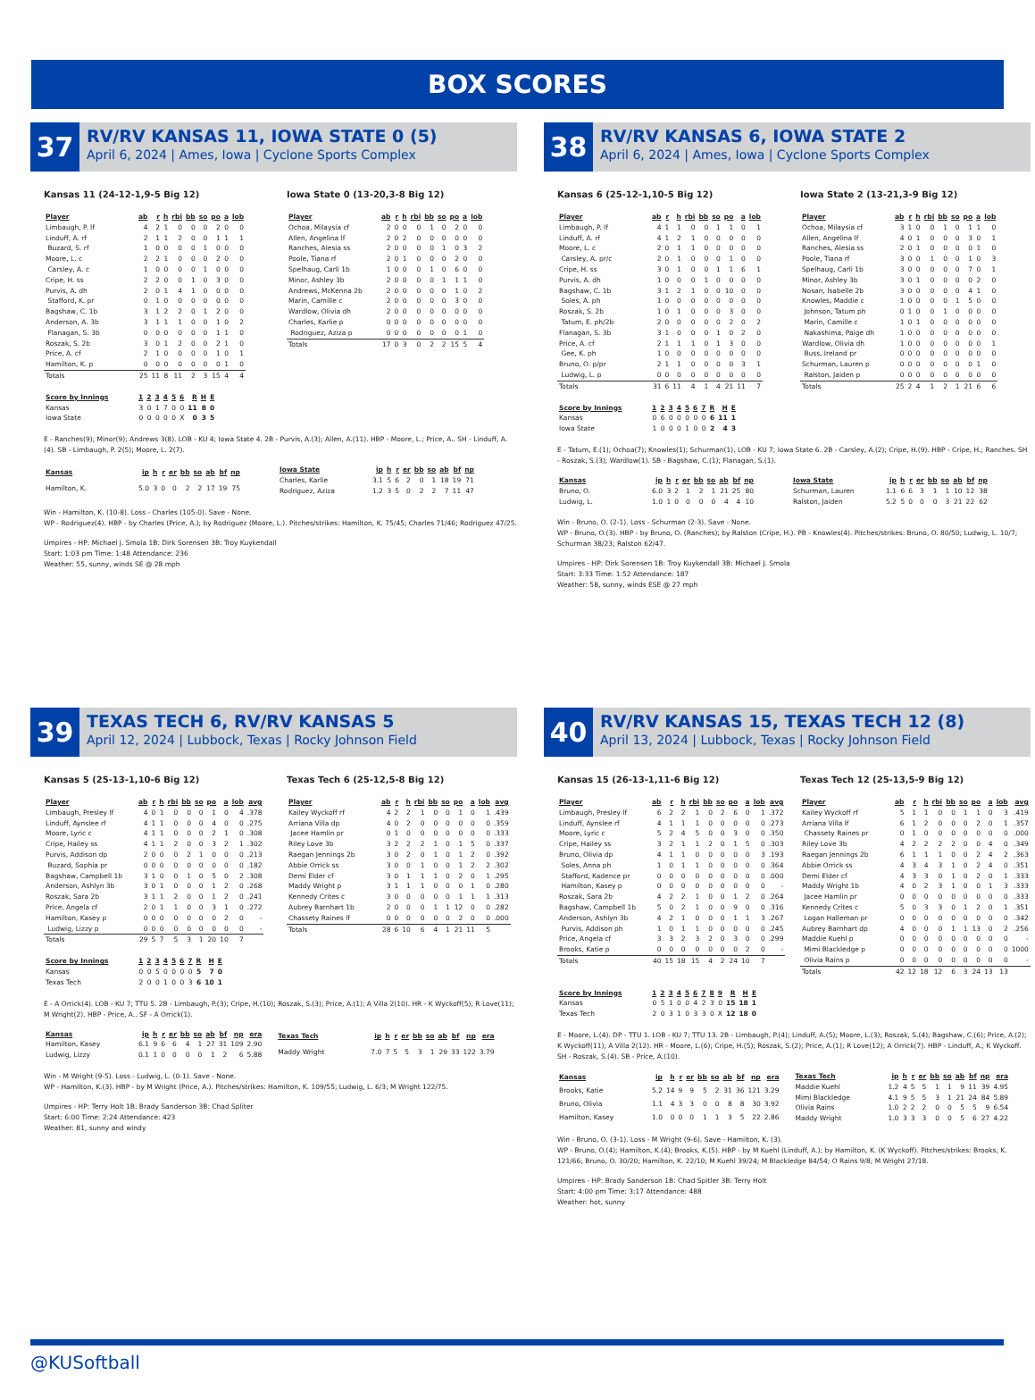BOX SCORES
37
RV/RV KANSAS 11, IOWA STATE 0 (5)
April 6, 2024 | Ames, Iowa | Cyclone Sports Complex
Kansas 11 (24-12-1,9-5 Big 12)
| Player | ab | r | h | rbi | bb | so | po | a | lob |
| --- | --- | --- | --- | --- | --- | --- | --- | --- | --- |
| Limbaugh, P. lf | 4 | 2 | 1 | 0 | 0 | 0 | 2 | 0 | 0 |
| Linduff, A. rf | 2 | 1 | 1 | 2 | 0 | 0 | 1 | 1 | 1 |
| Buzard, S. rf | 1 | 0 | 0 | 0 | 0 | 1 | 0 | 0 | 0 |
| Moore, L. c | 2 | 2 | 1 | 0 | 0 | 0 | 2 | 0 | 0 |
| Carsley, A. c | 1 | 0 | 0 | 0 | 0 | 1 | 0 | 0 | 0 |
| Cripe, H. ss | 2 | 2 | 0 | 0 | 1 | 0 | 3 | 0 | 0 |
| Purvis, A. dh | 2 | 0 | 1 | 4 | 1 | 0 | 0 | 0 | 0 |
| Stafford, K. pr | 0 | 1 | 0 | 0 | 0 | 0 | 0 | 0 | 0 |
| Bagshaw, C. 1b | 3 | 1 | 2 | 2 | 0 | 1 | 2 | 0 | 0 |
| Anderson, A. 3b | 3 | 1 | 1 | 1 | 0 | 0 | 1 | 0 | 2 |
| Flanagan, S. 3b | 0 | 0 | 0 | 0 | 0 | 0 | 1 | 1 | 0 |
| Roszak, S. 2b | 3 | 0 | 1 | 2 | 0 | 0 | 2 | 1 | 0 |
| Price, A. cf | 2 | 1 | 0 | 0 | 0 | 0 | 1 | 0 | 1 |
| Hamilton, K. p | 0 | 0 | 0 | 0 | 0 | 0 | 0 | 1 | 0 |
| Totals | 25 | 11 | 8 | 11 | 2 | 3 | 15 | 4 | 4 |
Iowa State 0 (13-20,3-8 Big 12)
| Player | ab | r | h | rbi | bb | so | po | a | lob |
| --- | --- | --- | --- | --- | --- | --- | --- | --- | --- |
| Ochoa, Milaysia cf | 2 | 0 | 0 | 0 | 1 | 0 | 2 | 0 | 0 |
| Allen, Angelina lf | 2 | 0 | 2 | 0 | 0 | 0 | 0 | 0 | 0 |
| Ranches, Alesia ss | 2 | 0 | 0 | 0 | 0 | 1 | 0 | 3 | 2 |
| Poole, Tiana rf | 2 | 0 | 1 | 0 | 0 | 0 | 2 | 0 | 0 |
| Spelhaug, Carli 1b | 1 | 0 | 0 | 0 | 1 | 0 | 6 | 0 | 0 |
| Minor, Ashley 3b | 2 | 0 | 0 | 0 | 0 | 1 | 1 | 1 | 0 |
| Andrews, McKenna 2b | 2 | 0 | 0 | 0 | 0 | 0 | 1 | 0 | 2 |
| Marin, Camille c | 2 | 0 | 0 | 0 | 0 | 0 | 3 | 0 | 0 |
| Wardlow, Olivia dh | 2 | 0 | 0 | 0 | 0 | 0 | 0 | 0 | 0 |
| Charles, Karlie p | 0 | 0 | 0 | 0 | 0 | 0 | 0 | 0 | 0 |
| Rodriguez, Aziza p | 0 | 0 | 0 | 0 | 0 | 0 | 0 | 1 | 0 |
| Totals | 17 | 0 | 3 | 0 | 2 | 2 | 15 | 5 | 4 |
| Score by Innings | 1 | 2 | 3 | 4 | 5 | 6 | R | H | E |
| --- | --- | --- | --- | --- | --- | --- | --- | --- | --- |
| Kansas | 3 | 0 | 1 | 7 | 0 | 0 | 11 | 8 | 0 |
| Iowa State | 0 | 0 | 0 | 0 | 0 | X | 0 | 3 | 5 |
E - Ranches(9); Minor(9); Andrews 3(8). LOB - KU 4; Iowa State 4. 2B - Purvis, A.(3); Allen, A.(11). HBP - Moore, L.; Price, A.. SH - Linduff, A.(4). SB - Limbaugh, P. 2(5); Moore, L. 2(7).
| Kansas | ip | h | r | er | bb | so | ab | bf | np |
| --- | --- | --- | --- | --- | --- | --- | --- | --- | --- |
| Hamilton, K. | 5.0 | 3 | 0 | 0 | 2 | 2 | 17 | 19 | 75 |
| Iowa State | ip | h | r | er | bb | so | ab | bf | np |
| --- | --- | --- | --- | --- | --- | --- | --- | --- | --- |
| Charles, Karlie | 3.1 | 5 | 6 | 2 | 0 | 1 | 18 | 19 | 71 |
| Rodriguez, Aziza | 1.2 | 3 | 5 | 0 | 2 | 2 | 7 | 11 | 47 |
Win - Hamilton, K. (10-8). Loss - Charles (105-0). Save - None.
WP - Rodriguez(4). HBP - by Charles (Price, A.); by Rodriguez (Moore, L.). Pitches/strikes: Hamilton, K. 75/45; Charles 71/46; Rodriguez 47/25.
Umpires - HP: Michael J. Smola 1B: Dirk Sorensen 3B: Troy Kuykendall
Start: 1:03 pm Time: 1:48 Attendance: 236
Weather: 55, sunny, winds SE @ 28 mph
38
RV/RV KANSAS 6, IOWA STATE 2
April 6, 2024 | Ames, Iowa | Cyclone Sports Complex
Kansas 6 (25-12-1,10-5 Big 12)
| Player | ab | r | h | rbi | bb | so | po | a | lob |
| --- | --- | --- | --- | --- | --- | --- | --- | --- | --- |
| Limbaugh, P. lf | 4 | 1 | 1 | 0 | 0 | 1 | 1 | 0 | 1 |
| Linduff, A. rf | 4 | 1 | 2 | 1 | 0 | 0 | 0 | 0 | 0 |
| Moore, L. c | 2 | 0 | 1 | 1 | 0 | 0 | 0 | 0 | 0 |
| Carsley, A. pr/c | 2 | 0 | 1 | 0 | 0 | 0 | 1 | 0 | 0 |
| Cripe, H. ss | 3 | 0 | 1 | 0 | 0 | 1 | 1 | 6 | 1 |
| Purvis, A. dh | 1 | 0 | 0 | 0 | 1 | 0 | 0 | 0 | 0 |
| Bagshaw, C. 1b | 3 | 1 | 2 | 1 | 0 | 0 | 10 | 0 | 0 |
| Soles, A. ph | 1 | 0 | 0 | 0 | 0 | 0 | 0 | 0 | 0 |
| Roszak, S. 2b | 1 | 0 | 1 | 0 | 0 | 0 | 3 | 0 | 0 |
| Tatum, E. ph/2b | 2 | 0 | 0 | 0 | 0 | 0 | 2 | 0 | 2 |
| Flanagan, S. 3b | 3 | 1 | 0 | 0 | 0 | 1 | 0 | 2 | 0 |
| Price, A. cf | 2 | 1 | 1 | 1 | 0 | 1 | 3 | 0 | 0 |
| Gee, K. ph | 1 | 0 | 0 | 0 | 0 | 0 | 0 | 0 | 0 |
| Bruno, O. p/pr | 2 | 1 | 1 | 0 | 0 | 0 | 0 | 3 | 1 |
| Ludwig, L. p | 0 | 0 | 0 | 0 | 0 | 0 | 0 | 0 | 0 |
| Totals | 31 | 6 | 11 | 4 | 1 | 4 | 21 | 11 | 7 |
Iowa State 2 (13-21,3-9 Big 12)
| Player | ab | r | h | rbi | bb | so | po | a | lob |
| --- | --- | --- | --- | --- | --- | --- | --- | --- | --- |
| Ochoa, Milaysia cf | 3 | 1 | 0 | 0 | 1 | 0 | 1 | 1 | 0 |
| Allen, Angelina lf | 4 | 0 | 1 | 0 | 0 | 0 | 3 | 0 | 1 |
| Ranches, Alesia ss | 2 | 0 | 1 | 0 | 0 | 0 | 0 | 1 | 0 |
| Poole, Tiana rf | 3 | 0 | 0 | 1 | 0 | 0 | 1 | 0 | 3 |
| Spelhaug, Carli 1b | 3 | 0 | 0 | 0 | 0 | 0 | 7 | 0 | 1 |
| Minor, Ashley 3b | 3 | 0 | 1 | 0 | 0 | 0 | 0 | 2 | 0 |
| Nosan, Isabelle 2b | 3 | 0 | 0 | 0 | 0 | 0 | 4 | 1 | 0 |
| Knowles, Maddie c | 1 | 0 | 0 | 0 | 0 | 1 | 5 | 0 | 0 |
| Johnson, Tatum ph | 0 | 1 | 0 | 0 | 1 | 0 | 0 | 0 | 0 |
| Marin, Camille c | 1 | 0 | 1 | 0 | 0 | 0 | 0 | 0 | 0 |
| Nakashima, Paige dh | 1 | 0 | 0 | 0 | 0 | 0 | 0 | 0 | 0 |
| Wardlow, Olivia dh | 1 | 0 | 0 | 0 | 0 | 0 | 0 | 0 | 1 |
| Buss, Ireland pr | 0 | 0 | 0 | 0 | 0 | 0 | 0 | 0 | 0 |
| Schurman, Lauren p | 0 | 0 | 0 | 0 | 0 | 0 | 0 | 1 | 0 |
| Ralston, Jaiden p | 0 | 0 | 0 | 0 | 0 | 0 | 0 | 0 | 0 |
| Totals | 25 | 2 | 4 | 1 | 2 | 1 | 21 | 6 | 6 |
| Score by Innings | 1 | 2 | 3 | 4 | 5 | 6 | 7 | R | H | E |
| --- | --- | --- | --- | --- | --- | --- | --- | --- | --- | --- |
| Kansas | 0 | 6 | 0 | 0 | 0 | 0 | 0 | 6 | 11 | 1 |
| Iowa State | 1 | 0 | 0 | 0 | 1 | 0 | 0 | 2 | 4 | 3 |
E - Tatum, E.(1); Ochoa(7); Knowles(1); Schurman(1). LOB - KU 7; Iowa State 6. 2B - Carsley, A.(2); Cripe, H.(9). HBP - Cripe, H.; Ranches. SH - Roszak, S.(3); Wardlow(1). SB - Bagshaw, C.(1); Flanagan, S.(1).
| Kansas | ip | h | r | er | bb | so | ab | bf | np |
| --- | --- | --- | --- | --- | --- | --- | --- | --- | --- |
| Bruno, O. | 6.0 | 3 | 2 | 1 | 2 | 1 | 21 | 25 | 80 |
| Ludwig, L. | 1.0 | 1 | 0 | 0 | 0 | 0 | 4 | 4 | 10 |
| Iowa State | ip | h | r | er | bb | so | ab | bf | np |
| --- | --- | --- | --- | --- | --- | --- | --- | --- | --- |
| Schurman, Lauren | 1.1 | 6 | 6 | 3 | 1 | 1 | 10 | 12 | 38 |
| Ralston, Jaiden | 5.2 | 5 | 0 | 0 | 0 | 3 | 21 | 22 | 62 |
Win - Bruno, O. (2-1). Loss - Schurman (2-3). Save - None.
WP - Bruno, O.(3). HBP - by Bruno, O. (Ranches); by Ralston (Cripe, H.). PB - Knowles(4). Pitches/strikes: Bruno, O. 80/50; Ludwig, L. 10/7; Schurman 38/23; Ralston 62/47.
Umpires - HP: Dirk Sorensen 1B: Troy Kuykendall 3B: Michael J. Smola
Start: 3:33 Time: 1:52 Attendance: 187
Weather: 58, sunny, winds ESE @ 27 mph
39
TEXAS TECH 6, RV/RV KANSAS 5
April 12, 2024 | Lubbock, Texas | Rocky Johnson Field
Kansas 5 (25-13-1,10-6 Big 12)
| Player | ab | r | h | rbi | bb | so | po | a | lob | avg |
| --- | --- | --- | --- | --- | --- | --- | --- | --- | --- | --- |
| Limbaugh, Presley lf | 4 | 0 | 1 | 0 | 0 | 0 | 1 | 0 | 4 | .378 |
| Linduff, Aynslee rf | 4 | 1 | 1 | 0 | 0 | 0 | 4 | 0 | 0 | .275 |
| Moore, Lyric c | 4 | 1 | 1 | 0 | 0 | 0 | 2 | 1 | 0 | .308 |
| Cripe, Hailey ss | 4 | 1 | 1 | 2 | 0 | 0 | 3 | 2 | 1 | .302 |
| Purvis, Addison dp | 2 | 0 | 0 | 0 | 2 | 1 | 0 | 0 | 0 | .213 |
| Buzard, Sophia pr | 0 | 0 | 0 | 0 | 0 | 0 | 0 | 0 | 0 | .182 |
| Bagshaw, Campbell 1b | 3 | 1 | 0 | 0 | 1 | 0 | 5 | 0 | 2 | .308 |
| Anderson, Ashlyn 3b | 3 | 0 | 1 | 0 | 0 | 0 | 1 | 2 | 0 | .268 |
| Roszak, Sara 2b | 3 | 1 | 1 | 2 | 0 | 0 | 1 | 2 | 0 | .241 |
| Price, Angela cf | 2 | 0 | 1 | 1 | 0 | 0 | 3 | 1 | 0 | .272 |
| Hamilton, Kasey p | 0 | 0 | 0 | 0 | 0 | 0 | 0 | 2 | 0 | - |
| Ludwig, Lizzy p | 0 | 0 | 0 | 0 | 0 | 0 | 0 | 0 | 0 | - |
| Totals | 29 | 5 | 7 | 5 | 3 | 1 | 20 | 10 | 7 | |
Texas Tech 6 (25-12,5-8 Big 12)
| Player | ab | r | h | rbi | bb | so | po | a | lob | avg |
| --- | --- | --- | --- | --- | --- | --- | --- | --- | --- | --- |
| Kailey Wyckoff rf | 4 | 2 | 2 | 1 | 0 | 0 | 1 | 0 | 1 | .439 |
| Arriana Villa dp | 4 | 0 | 2 | 0 | 0 | 0 | 0 | 0 | 0 | .359 |
| Jacee Hamlin pr | 0 | 1 | 0 | 0 | 0 | 0 | 0 | 0 | 0 | .333 |
| Riley Love 3b | 3 | 2 | 2 | 2 | 1 | 0 | 1 | 5 | 0 | .337 |
| Raegan Jennings 2b | 3 | 0 | 2 | 0 | 1 | 0 | 1 | 2 | 0 | .392 |
| Abbie Orrick ss | 3 | 0 | 0 | 1 | 0 | 0 | 1 | 2 | 2 | .302 |
| Demi Elder cf | 3 | 0 | 1 | 1 | 1 | 0 | 2 | 0 | 1 | .295 |
| Maddy Wright p | 3 | 1 | 1 | 1 | 0 | 0 | 0 | 1 | 0 | .280 |
| Kennedy Crites c | 3 | 0 | 0 | 0 | 0 | 0 | 1 | 1 | 1 | .313 |
| Aubrey Barnhart 1b | 2 | 0 | 0 | 0 | 1 | 1 | 12 | 0 | 0 | .282 |
| Chassety Raines lf | 0 | 0 | 0 | 0 | 0 | 0 | 2 | 0 | 0 | .000 |
| Totals | 28 | 6 | 10 | 6 | 4 | 1 | 21 | 11 | 5 | |
| Score by Innings | 1 | 2 | 3 | 4 | 5 | 6 | 7 | R | H | E |
| --- | --- | --- | --- | --- | --- | --- | --- | --- | --- | --- |
| Kansas | 0 | 0 | 5 | 0 | 0 | 0 | 0 | 5 | 7 | 0 |
| Texas Tech | 2 | 0 | 0 | 1 | 0 | 0 | 3 | 6 | 10 | 1 |
E - A Orrick(4). LOB - KU 7; TTU 5. 2B - Limbaugh, P.(3); Cripe, H.(10); Roszak, S.(3); Price, A.(1); A Villa 2(10). HR - K Wyckoff(5); R Love(11); M Wright(2). HBP - Price, A.. SF - A Orrick(1).
| Kansas | ip | h | r | er | bb | so | ab | bf | np | era |
| --- | --- | --- | --- | --- | --- | --- | --- | --- | --- | --- |
| Hamilton, Kasey | 6.1 | 9 | 6 | 6 | 4 | 1 | 27 | 31 | 109 | 2.90 |
| Ludwig, Lizzy | 0.1 | 1 | 0 | 0 | 0 | 0 | 1 | 2 | 6 | 5.88 |
| Texas Tech | ip | h | r | er | bb | so | ab | bf | np | era |
| --- | --- | --- | --- | --- | --- | --- | --- | --- | --- | --- |
| Maddy Wright | 7.0 | 7 | 5 | 5 | 3 | 1 | 29 | 33 | 122 | 3.79 |
Win - M Wright (9-5). Loss - Ludwig, L. (0-1). Save - None.
WP - Hamilton, K.(3). HBP - by M Wright (Price, A.). Pitches/strikes: Hamilton, K. 109/55; Ludwig, L. 6/3; M Wright 122/75.
Umpires - HP: Terry Holt 1B: Brady Sanderson 3B: Chad Spliter
Start: 6:00 Time: 2:24 Attendance: 423
Weather: 81, sunny and windy
40
RV/RV KANSAS 15, TEXAS TECH 12 (8)
April 13, 2024 | Lubbock, Texas | Rocky Johnson Field
Kansas 15 (26-13-1,11-6 Big 12)
| Player | ab | r | h | rbi | bb | so | po | a | lob | avg |
| --- | --- | --- | --- | --- | --- | --- | --- | --- | --- | --- |
| Limbaugh, Presley lf | 6 | 2 | 2 | 1 | 0 | 2 | 6 | 0 | 1 | .372 |
| Linduff, Aynslee rf | 4 | 1 | 1 | 1 | 0 | 0 | 0 | 0 | 0 | .273 |
| Moore, Lyric c | 5 | 2 | 4 | 5 | 0 | 0 | 3 | 0 | 0 | .350 |
| Cripe, Hailey ss | 3 | 2 | 1 | 1 | 2 | 0 | 1 | 5 | 0 | .303 |
| Bruno, Olivia dp | 4 | 1 | 1 | 0 | 0 | 0 | 0 | 0 | 3 | .193 |
| Soles, Anna ph | 1 | 0 | 1 | 1 | 0 | 0 | 0 | 0 | 0 | .364 |
| Stafford, Kadence pr | 0 | 0 | 0 | 0 | 0 | 0 | 0 | 0 | 0 | .000 |
| Hamilton, Kasey p | 0 | 0 | 0 | 0 | 0 | 0 | 0 | 0 | 0 | - |
| Roszak, Sara 2b | 4 | 2 | 2 | 1 | 0 | 0 | 1 | 2 | 0 | .264 |
| Bagshaw, Campbell 1b | 5 | 0 | 2 | 1 | 0 | 0 | 9 | 0 | 0 | .316 |
| Anderson, Ashlyn 3b | 4 | 2 | 1 | 0 | 0 | 0 | 1 | 1 | 3 | .267 |
| Purvis, Addison ph | 1 | 0 | 1 | 1 | 0 | 0 | 0 | 0 | 0 | .245 |
| Price, Angela cf | 3 | 3 | 2 | 3 | 2 | 0 | 3 | 0 | 0 | .299 |
| Brooks, Katie p | 0 | 0 | 0 | 0 | 0 | 0 | 0 | 2 | 0 | - |
| Totals | 40 | 15 | 18 | 15 | 4 | 2 | 24 | 10 | 7 | |
Texas Tech 12 (25-13,5-9 Big 12)
| Player | ab | r | h | rbi | bb | so | po | a | lob | avg |
| --- | --- | --- | --- | --- | --- | --- | --- | --- | --- | --- |
| Kailey Wyckoff rf | 5 | 1 | 1 | 0 | 0 | 1 | 1 | 0 | 3 | .419 |
| Arriana Villa lf | 6 | 1 | 2 | 0 | 0 | 0 | 2 | 0 | 1 | .357 |
| Chassety Raines pr | 0 | 1 | 0 | 0 | 0 | 0 | 0 | 0 | 0 | .000 |
| Riley Love 3b | 4 | 2 | 2 | 2 | 2 | 0 | 0 | 4 | 0 | .349 |
| Raegan Jennings 2b | 6 | 1 | 1 | 1 | 0 | 0 | 2 | 4 | 2 | .363 |
| Abbie Orrick ss | 4 | 3 | 4 | 3 | 1 | 0 | 2 | 4 | 0 | .351 |
| Demi Elder cf | 4 | 3 | 3 | 0 | 1 | 0 | 2 | 0 | 1 | .333 |
| Maddy Wright 1b | 4 | 0 | 2 | 3 | 1 | 0 | 0 | 1 | 3 | .333 |
| Jacee Hamlin pr | 0 | 0 | 0 | 0 | 0 | 0 | 0 | 0 | 0 | .333 |
| Kennedy Crites c | 5 | 0 | 3 | 3 | 0 | 1 | 2 | 0 | 1 | .351 |
| Logan Halleman pr | 0 | 0 | 0 | 0 | 0 | 0 | 0 | 0 | 0 | .342 |
| Aubrey Barnhart dp | 4 | 0 | 0 | 0 | 1 | 1 | 13 | 0 | 2 | .256 |
| Maddie Kuehl p | 0 | 0 | 0 | 0 | 0 | 0 | 0 | 0 | 0 | - |
| Mimi Blackledge p | 0 | 0 | 0 | 0 | 0 | 0 | 0 | 0 | 0 | 1000 |
| Olivia Rains p | 0 | 0 | 0 | 0 | 0 | 0 | 0 | 0 | 0 | - |
| Totals | 42 | 12 | 18 | 12 | 6 | 3 | 24 | 13 | 13 | |
| Score by Innings | 1 | 2 | 3 | 4 | 5 | 6 | 7 | 8 | 9 | R | H | E |
| --- | --- | --- | --- | --- | --- | --- | --- | --- | --- | --- | --- | --- |
| Kansas | 0 | 5 | 1 | 0 | 0 | 4 | 2 | 3 | 0 | 15 | 18 | 1 |
| Texas Tech | 2 | 0 | 3 | 1 | 0 | 3 | 3 | 0 | X | 12 | 18 | 0 |
E - Moore, L.(4). DP - TTU 1. LOB - KU 7; TTU 13. 2B - Limbaugh, P.(4); Linduff, A.(5); Moore, L.(3); Roszak, S.(4); Bagshaw, C.(6); Price, A.(2); K Wyckoff(11); A Villa 2(12). HR - Moore, L.(6); Cripe, H.(5); Roszak, S.(2); Price, A.(1); R Love(12); A Orrick(7). HBP - Linduff, A.; K Wyckoff. SH - Roszak, S.(4). SB - Price, A.(10).
| Kansas | ip | h | r | er | bb | so | ab | bf | np | era |
| --- | --- | --- | --- | --- | --- | --- | --- | --- | --- | --- |
| Brooks, Katie | 5.2 | 14 | 9 | 9 | 5 | 2 | 31 | 36 | 121 | 3.29 |
| Bruno, Olivia | 1.1 | 4 | 3 | 3 | 0 | 0 | 8 | 8 | 30 | 3.92 |
| Hamilton, Kasey | 1.0 | 0 | 0 | 0 | 1 | 1 | 3 | 5 | 22 | 2.86 |
| Texas Tech | ip | h | r | er | bb | so | ab | bf | np | era |
| --- | --- | --- | --- | --- | --- | --- | --- | --- | --- | --- |
| Maddie Kuehl | 1.2 | 4 | 5 | 5 | 1 | 1 | 9 | 11 | 39 | 4.95 |
| Mimi Blackledge | 4.1 | 9 | 5 | 5 | 3 | 1 | 21 | 24 | 84 | 5.89 |
| Olivia Rains | 1.0 | 2 | 2 | 2 | 0 | 0 | 5 | 5 | 9 | 6.54 |
| Maddy Wright | 1.0 | 3 | 3 | 3 | 0 | 0 | 5 | 6 | 27 | 4.22 |
Win - Bruno, O. (3-1). Loss - M Wright (9-6). Save - Hamilton, K. (3).
WP - Bruno, O.(4); Hamilton, K.(4); Brooks, K.(5). HBP - by M Kuehl (Linduff, A.); by Hamilton, K. (K Wyckoff). Pitches/strikes: Brooks, K. 121/66; Bruno, O. 30/20; Hamilton, K. 22/10; M Kuehl 39/24; M Blackledge 84/54; O Rains 9/8; M Wright 27/18.
Umpires - HP: Brady Sanderson 1B: Chad Spitler 3B: Terry Holt
Start: 4:00 pm Time: 3:17 Attendance: 488
Weather: hot, sunny
@KUSoftball